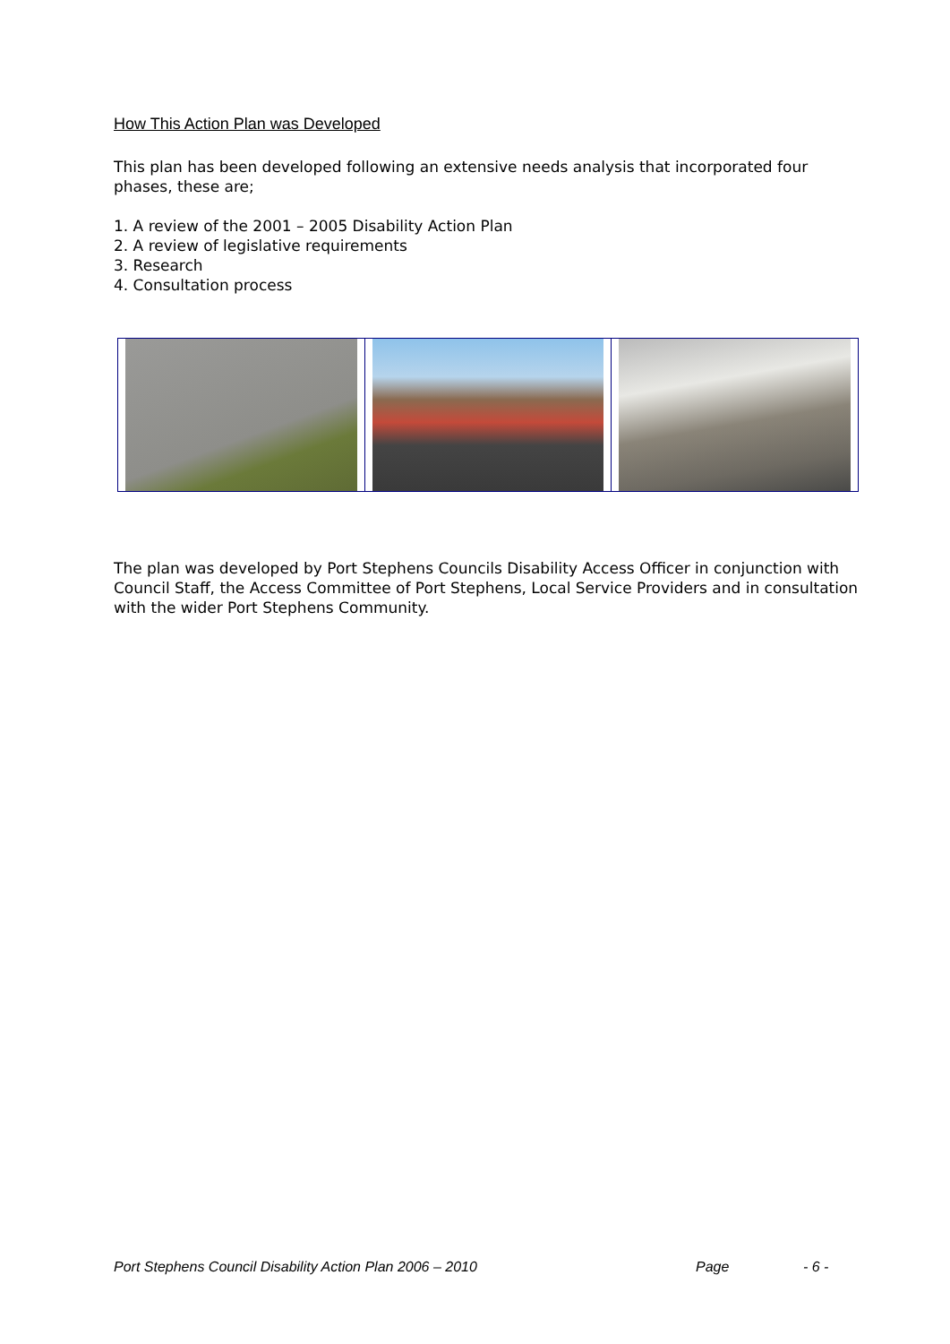How This Action Plan was Developed
This plan has been developed following an extensive needs analysis that incorporated four phases, these are;
1. A review of the 2001 – 2005 Disability Action Plan
2. A review of legislative requirements
3. Research
4. Consultation process
The plan was developed by Port Stephens Councils Disability Access Officer in conjunction with Council Staff, the Access Committee of Port Stephens, Local Service Providers and in consultation with the wider Port Stephens Community.
Port Stephens Council Disability Action Plan 2006 – 2010 Page - 6 -